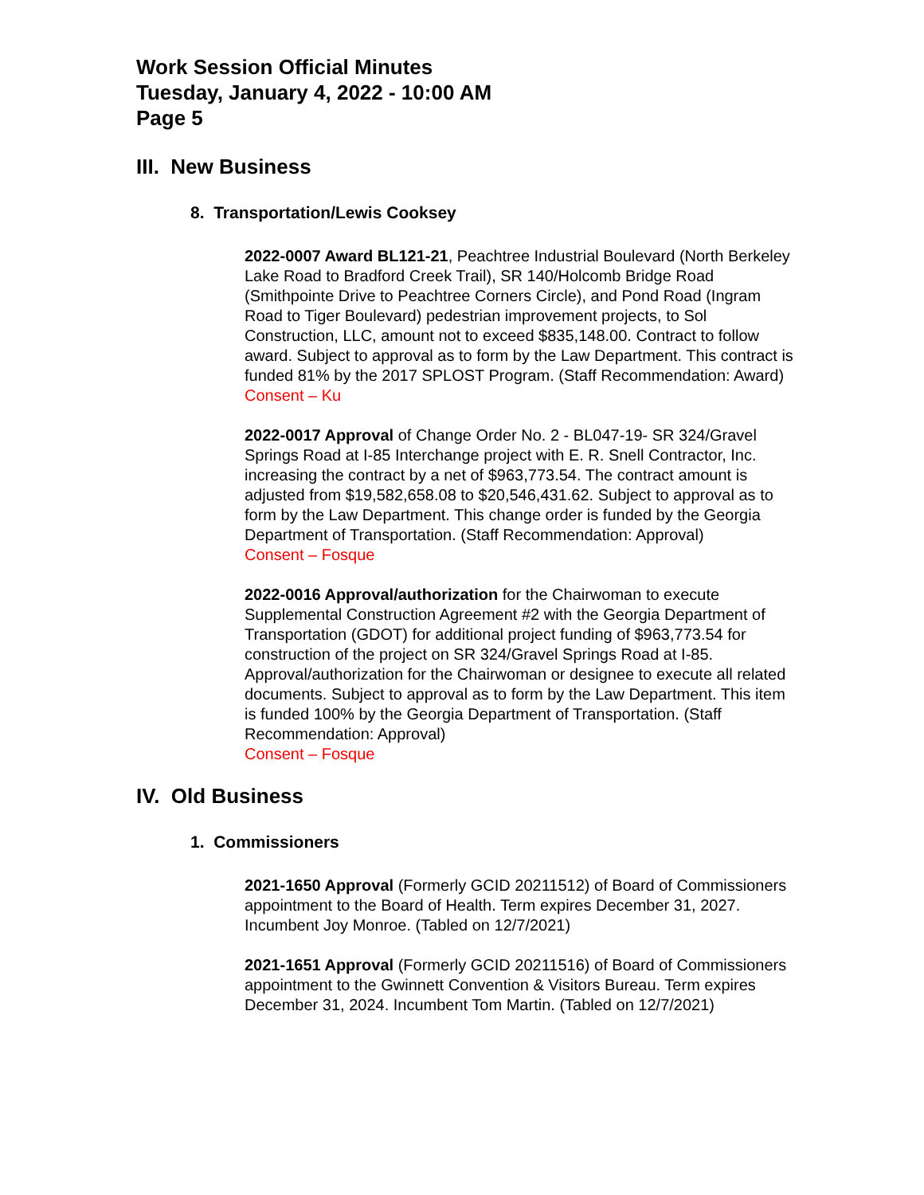Work Session Official Minutes
Tuesday, January 4, 2022 - 10:00 AM
Page 5
III. New Business
8. Transportation/Lewis Cooksey
2022-0007 Award BL121-21, Peachtree Industrial Boulevard (North Berkeley Lake Road to Bradford Creek Trail), SR 140/Holcomb Bridge Road (Smithpointe Drive to Peachtree Corners Circle), and Pond Road (Ingram Road to Tiger Boulevard) pedestrian improvement projects, to Sol Construction, LLC, amount not to exceed $835,148.00. Contract to follow award. Subject to approval as to form by the Law Department. This contract is funded 81% by the 2017 SPLOST Program. (Staff Recommendation: Award)
Consent – Ku
2022-0017 Approval of Change Order No. 2 - BL047-19- SR 324/Gravel Springs Road at I-85 Interchange project with E. R. Snell Contractor, Inc. increasing the contract by a net of $963,773.54. The contract amount is adjusted from $19,582,658.08 to $20,546,431.62. Subject to approval as to form by the Law Department. This change order is funded by the Georgia Department of Transportation. (Staff Recommendation: Approval)
Consent – Fosque
2022-0016 Approval/authorization for the Chairwoman to execute Supplemental Construction Agreement #2 with the Georgia Department of Transportation (GDOT) for additional project funding of $963,773.54 for construction of the project on SR 324/Gravel Springs Road at I-85. Approval/authorization for the Chairwoman or designee to execute all related documents. Subject to approval as to form by the Law Department. This item is funded 100% by the Georgia Department of Transportation. (Staff Recommendation: Approval)
Consent – Fosque
IV. Old Business
1. Commissioners
2021-1650 Approval (Formerly GCID 20211512) of Board of Commissioners appointment to the Board of Health. Term expires December 31, 2027. Incumbent Joy Monroe. (Tabled on 12/7/2021)
2021-1651 Approval (Formerly GCID 20211516) of Board of Commissioners appointment to the Gwinnett Convention & Visitors Bureau. Term expires December 31, 2024. Incumbent Tom Martin. (Tabled on 12/7/2021)